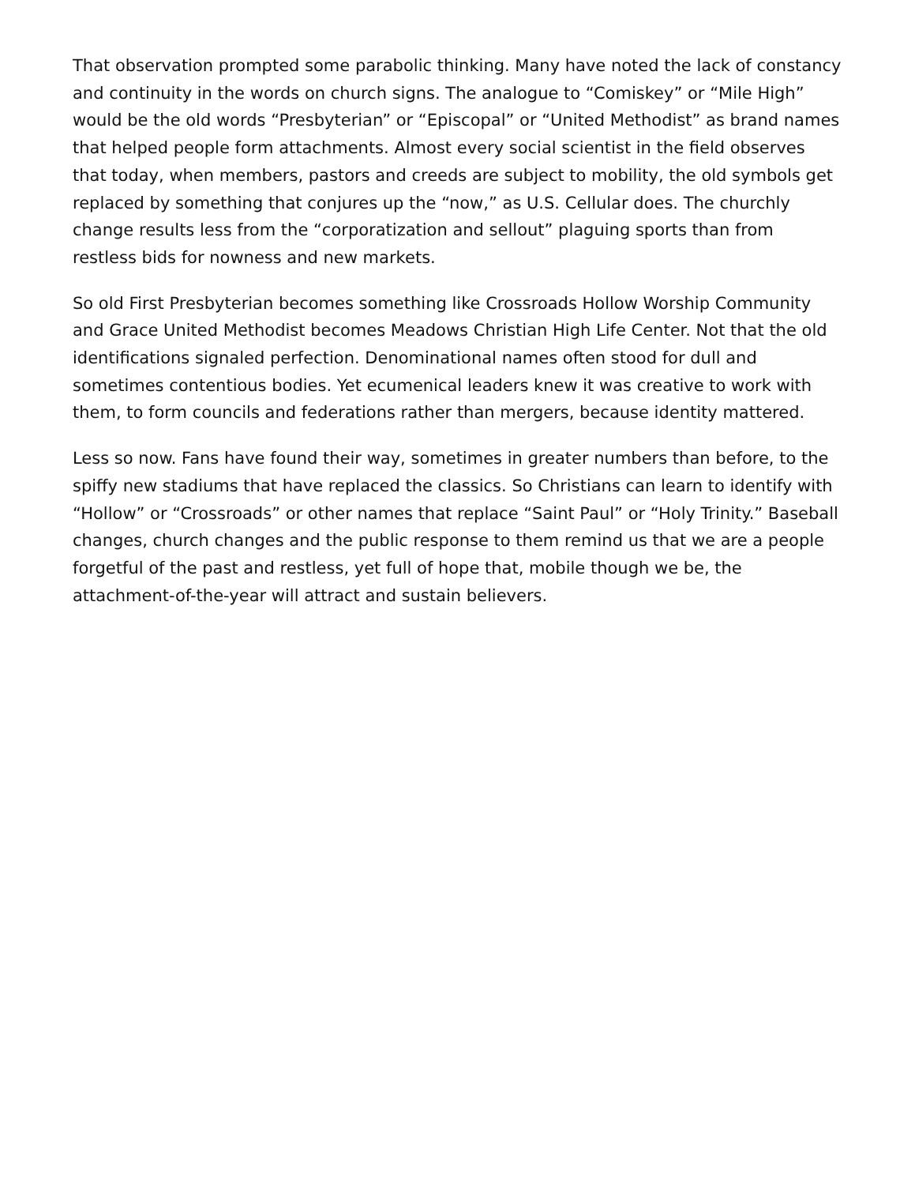That observation prompted some parabolic thinking. Many have noted the lack of constancy and continuity in the words on church signs. The analogue to “Comiskey” or “Mile High” would be the old words “Presbyterian” or “Episcopal” or “United Methodist” as brand names that helped people form attachments. Almost every social scientist in the field observes that today, when members, pastors and creeds are subject to mobility, the old symbols get replaced by something that conjures up the “now,” as U.S. Cellular does. The churchly change results less from the “corporatization and sellout” plaguing sports than from restless bids for nowness and new markets.
So old First Presbyterian becomes something like Crossroads Hollow Worship Community and Grace United Methodist becomes Meadows Christian High Life Center. Not that the old identifications signaled perfection. Denominational names often stood for dull and sometimes contentious bodies. Yet ecumenical leaders knew it was creative to work with them, to form councils and federations rather than mergers, because identity mattered.
Less so now. Fans have found their way, sometimes in greater numbers than before, to the spiffy new stadiums that have replaced the classics. So Christians can learn to identify with “Hollow” or “Crossroads” or other names that replace “Saint Paul” or “Holy Trinity.” Baseball changes, church changes and the public response to them remind us that we are a people forgetful of the past and restless, yet full of hope that, mobile though we be, the attachment-of-the-year will attract and sustain believers.